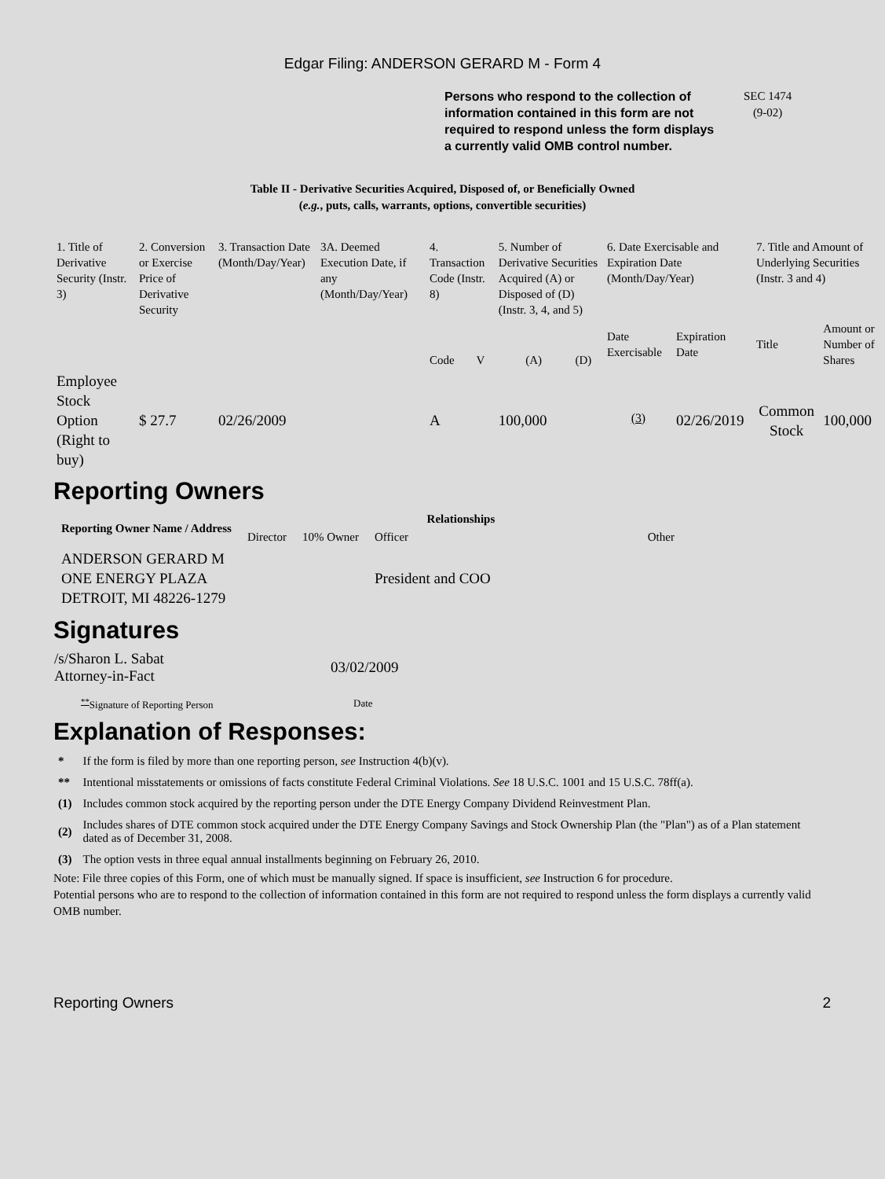Edgar Filing: ANDERSON GERARD M - Form 4
Persons who respond to the collection of information contained in this form are not required to respond unless the form displays a currently valid OMB control number.
SEC 1474
(9-02)
Table II - Derivative Securities Acquired, Disposed of, or Beneficially Owned
(e.g., puts, calls, warrants, options, convertible securities)
| 1. Title of Derivative Security (Instr. 3) | 2. Conversion or Exercise Price of Derivative Security | 3. Transaction Date (Month/Day/Year) | 3A. Deemed Execution Date, if any (Month/Day/Year) | 4. Transaction Code (Instr. 8) | | 5. Number of Derivative Securities Acquired (A) or Disposed of (D) (Instr. 3, 4, and 5) | | 6. Date Exercisable and Expiration Date (Month/Day/Year) | | 7. Title and Amount of Underlying Securities (Instr. 3 and 4) | |
| | | | | Code | V | (A) | (D) | Date Exercisable | Expiration Date | Title | Amount or Number of Shares |
| Employee Stock Option (Right to buy) | $ 27.7 | 02/26/2009 | | A | | 100,000 | | <sup>(3)</sup> | 02/26/2019 | Common Stock | 100,000 |
Reporting Owners
| Reporting Owner Name / Address | Relationships | | | |
| --- | --- | --- | --- | --- |
| | Director | 10% Owner | Officer | Other |
| ANDERSON GERARD M ONE ENERGY PLAZA DETROIT, MI 48226-1279 | | | President and COO | |
Signatures
| /s/Sharon L. Sabat Attorney-in-Fact | 03/02/2009 |
| <sup>**</sup> Signature of Reporting Person | Date |
Explanation of Responses:
| * | If the form is filed by more than one reporting person, see Instruction 4(b)(v). |
| ** | Intentional misstatements or omissions of facts constitute Federal Criminal Violations. See 18 U.S.C. 1001 and 15 U.S.C. 78ff(a). |
| (1) | Includes common stock acquired by the reporting person under the DTE Energy Company Dividend Reinvestment Plan. |
| (2) | Includes shares of DTE common stock acquired under the DTE Energy Company Savings and Stock Ownership Plan (the "Plan") as of a Plan statement dated as of December 31, 2008. |
| (3) | The option vests in three equal annual installments beginning on February 26, 2010. |
Note: File three copies of this Form, one of which must be manually signed. If space is insufficient, see Instruction 6 for procedure.
Potential persons who are to respond to the collection of information contained in this form are not required to respond unless the form displays a currently valid OMB number.
Reporting Owners 2